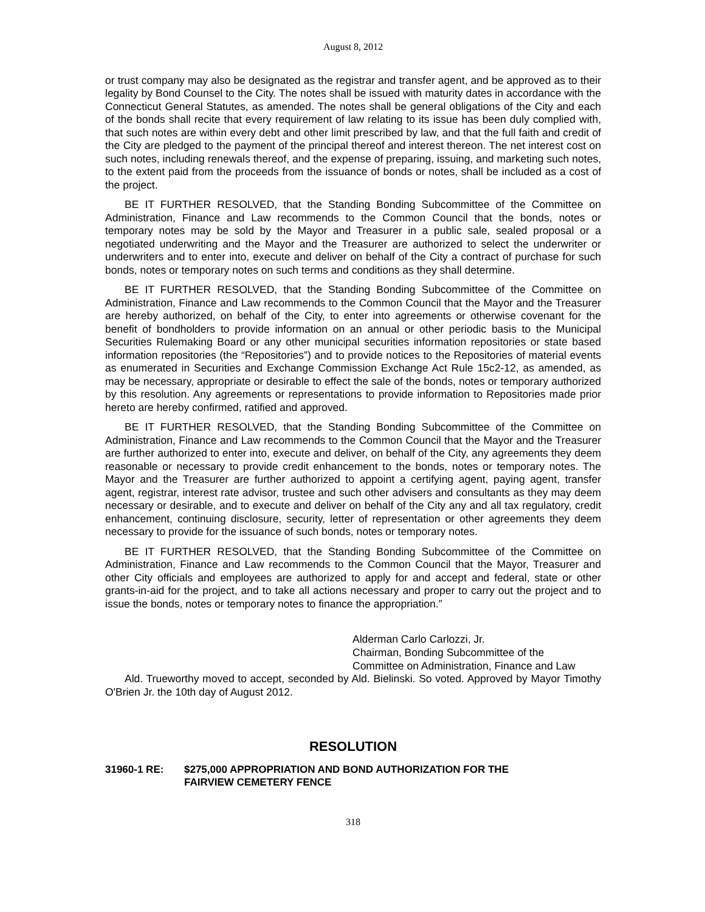August 8, 2012
or trust company may also be designated as the registrar and transfer agent, and be approved as to their legality by Bond Counsel to the City. The notes shall be issued with maturity dates in accordance with the Connecticut General Statutes, as amended. The notes shall be general obligations of the City and each of the bonds shall recite that every requirement of law relating to its issue has been duly complied with, that such notes are within every debt and other limit prescribed by law, and that the full faith and credit of the City are pledged to the payment of the principal thereof and interest thereon. The net interest cost on such notes, including renewals thereof, and the expense of preparing, issuing, and marketing such notes, to the extent paid from the proceeds from the issuance of bonds or notes, shall be included as a cost of the project.
BE IT FURTHER RESOLVED, that the Standing Bonding Subcommittee of the Committee on Administration, Finance and Law recommends to the Common Council that the bonds, notes or temporary notes may be sold by the Mayor and Treasurer in a public sale, sealed proposal or a negotiated underwriting and the Mayor and the Treasurer are authorized to select the underwriter or underwriters and to enter into, execute and deliver on behalf of the City a contract of purchase for such bonds, notes or temporary notes on such terms and conditions as they shall determine.
BE IT FURTHER RESOLVED, that the Standing Bonding Subcommittee of the Committee on Administration, Finance and Law recommends to the Common Council that the Mayor and the Treasurer are hereby authorized, on behalf of the City, to enter into agreements or otherwise covenant for the benefit of bondholders to provide information on an annual or other periodic basis to the Municipal Securities Rulemaking Board or any other municipal securities information repositories or state based information repositories (the “Repositories”) and to provide notices to the Repositories of material events as enumerated in Securities and Exchange Commission Exchange Act Rule 15c2-12, as amended, as may be necessary, appropriate or desirable to effect the sale of the bonds, notes or temporary authorized by this resolution. Any agreements or representations to provide information to Repositories made prior hereto are hereby confirmed, ratified and approved.
BE IT FURTHER RESOLVED, that the Standing Bonding Subcommittee of the Committee on Administration, Finance and Law recommends to the Common Council that the Mayor and the Treasurer are further authorized to enter into, execute and deliver, on behalf of the City, any agreements they deem reasonable or necessary to provide credit enhancement to the bonds, notes or temporary notes. The Mayor and the Treasurer are further authorized to appoint a certifying agent, paying agent, transfer agent, registrar, interest rate advisor, trustee and such other advisers and consultants as they may deem necessary or desirable, and to execute and deliver on behalf of the City any and all tax regulatory, credit enhancement, continuing disclosure, security, letter of representation or other agreements they deem necessary to provide for the issuance of such bonds, notes or temporary notes.
BE IT FURTHER RESOLVED, that the Standing Bonding Subcommittee of the Committee on Administration, Finance and Law recommends to the Common Council that the Mayor, Treasurer and other City officials and employees are authorized to apply for and accept and federal, state or other grants-in-aid for the project, and to take all actions necessary and proper to carry out the project and to issue the bonds, notes or temporary notes to finance the appropriation.”
Alderman Carlo Carlozzi, Jr.
Chairman, Bonding Subcommittee of the
Committee on Administration, Finance and Law
Ald. Trueworthy moved to accept, seconded by Ald. Bielinski. So voted. Approved by Mayor Timothy O'Brien Jr. the 10th day of August 2012.
RESOLUTION
31960-1 RE: $275,000 APPROPRIATION AND BOND AUTHORIZATION FOR THE
FAIRVIEW CEMETERY FENCE
318